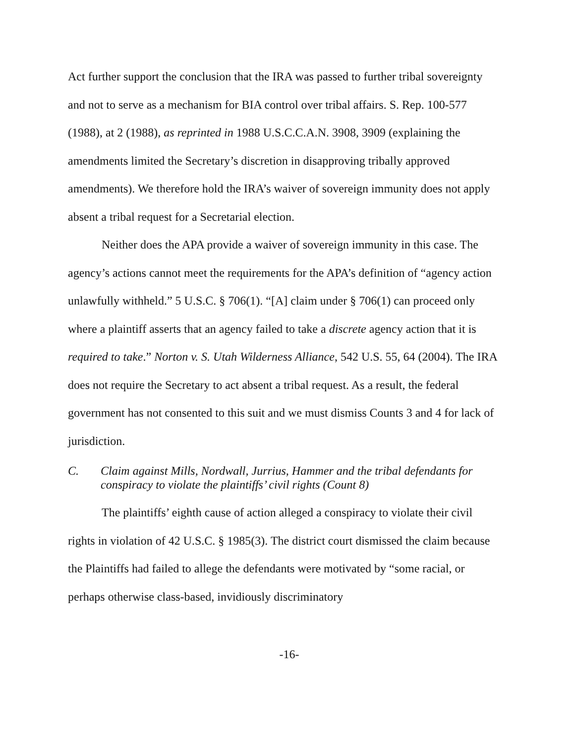Act further support the conclusion that the IRA was passed to further tribal sovereignty and not to serve as a mechanism for BIA control over tribal affairs. S. Rep. 100-577 (1988), at 2 (1988), as reprinted in 1988 U.S.C.C.A.N. 3908, 3909 (explaining the amendments limited the Secretary’s discretion in disapproving tribally approved amendments). We therefore hold the IRA’s waiver of sovereign immunity does not apply absent a tribal request for a Secretarial election.
Neither does the APA provide a waiver of sovereign immunity in this case. The agency’s actions cannot meet the requirements for the APA’s definition of “agency action unlawfully withheld.” 5 U.S.C. § 706(1). “[A] claim under § 706(1) can proceed only where a plaintiff asserts that an agency failed to take a discrete agency action that it is required to take.” Norton v. S. Utah Wilderness Alliance, 542 U.S. 55, 64 (2004). The IRA does not require the Secretary to act absent a tribal request. As a result, the federal government has not consented to this suit and we must dismiss Counts 3 and 4 for lack of jurisdiction.
C. Claim against Mills, Nordwall, Jurrius, Hammer and the tribal defendants for conspiracy to violate the plaintiffs’ civil rights (Count 8)
The plaintiffs’ eighth cause of action alleged a conspiracy to violate their civil rights in violation of 42 U.S.C. § 1985(3). The district court dismissed the claim because the Plaintiffs had failed to allege the defendants were motivated by “some racial, or perhaps otherwise class-based, invidiously discriminatory
-16-